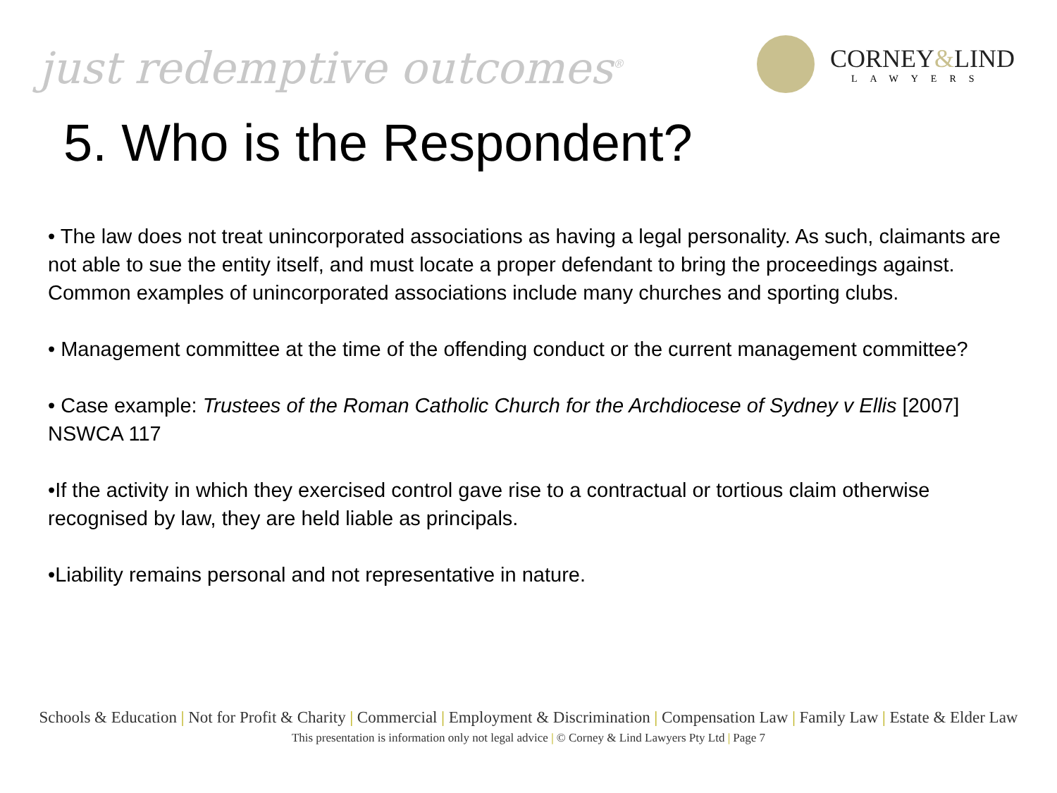just redemptive outcomes<sup>®</sup>
CORNEY&LIND
LAWYERS
5. Who is the Respondent?
• The law does not treat unincorporated associations as having a legal personality. As such, claimants are not able to sue the entity itself, and must locate a proper defendant to bring the proceedings against. Common examples of unincorporated associations include many churches and sporting clubs.
• Management committee at the time of the offending conduct or the current management committee?
• Case example: Trustees of the Roman Catholic Church for the Archdiocese of Sydney v Ellis [2007] NSWCA 117
•If the activity in which they exercised control gave rise to a contractual or tortious claim otherwise recognised by law, they are held liable as principals.
•Liability remains personal and not representative in nature.
Schools & Education | Not for Profit & Charity | Commercial | Employment & Discrimination | Compensation Law | Family Law | Estate & Elder Law
This presentation is information only not legal advice | © Corney & Lind Lawyers Pty Ltd | Page 7